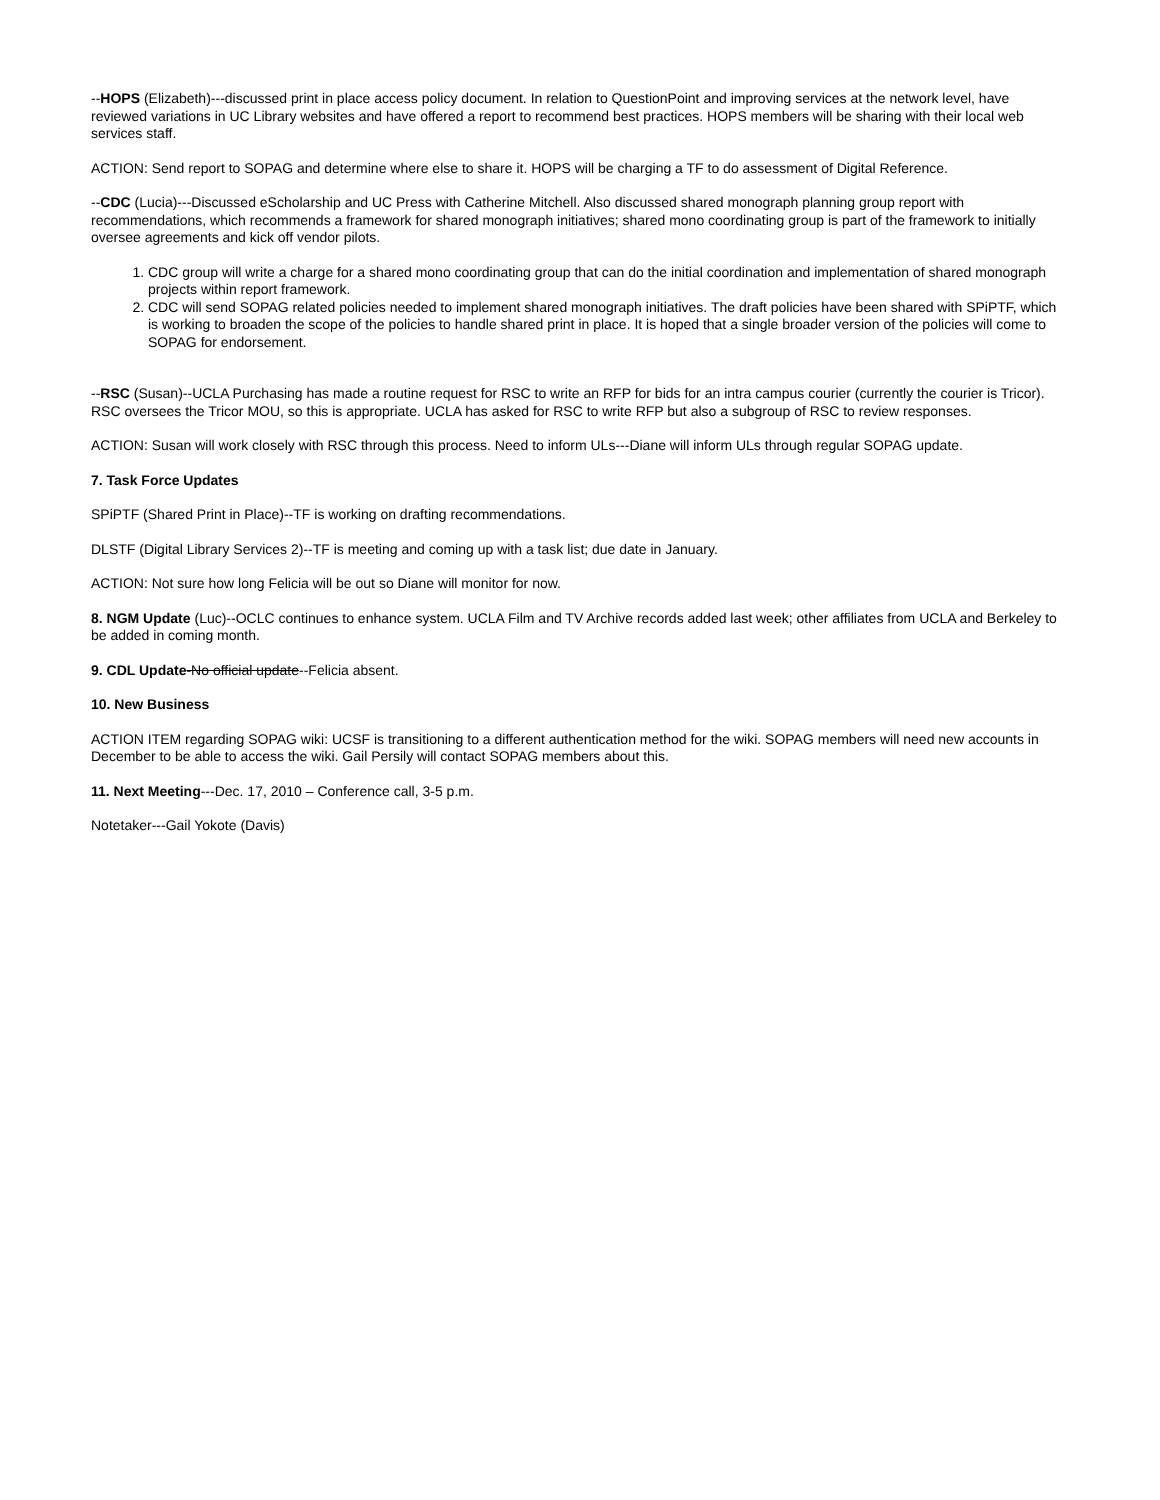--HOPS (Elizabeth)---discussed print in place access policy document. In relation to QuestionPoint and improving services at the network level, have reviewed variations in UC Library websites and have offered a report to recommend best practices. HOPS members will be sharing with their local web services staff.
ACTION: Send report to SOPAG and determine where else to share it. HOPS will be charging a TF to do assessment of Digital Reference.
--CDC (Lucia)---Discussed eScholarship and UC Press with Catherine Mitchell. Also discussed shared monograph planning group report with recommendations, which recommends a framework for shared monograph initiatives; shared mono coordinating group is part of the framework to initially oversee agreements and kick off vendor pilots.
1. CDC group will write a charge for a shared mono coordinating group that can do the initial coordination and implementation of shared monograph projects within report framework.
2. CDC will send SOPAG related policies needed to implement shared monograph initiatives. The draft policies have been shared with SPiPTF, which is working to broaden the scope of the policies to handle shared print in place. It is hoped that a single broader version of the policies will come to SOPAG for endorsement.
--RSC (Susan)--UCLA Purchasing has made a routine request for RSC to write an RFP for bids for an intra campus courier (currently the courier is Tricor). RSC oversees the Tricor MOU, so this is appropriate. UCLA has asked for RSC to write RFP but also a subgroup of RSC to review responses.
ACTION: Susan will work closely with RSC through this process. Need to inform ULs---Diane will inform ULs through regular SOPAG update.
7. Task Force Updates
SPiPTF (Shared Print in Place)--TF is working on drafting recommendations.
DLSTF (Digital Library Services 2)--TF is meeting and coming up with a task list; due date in January.
ACTION: Not sure how long Felicia will be out so Diane will monitor for now.
8. NGM Update (Luc)--OCLC continues to enhance system. UCLA Film and TV Archive records added last week; other affiliates from UCLA and Berkeley to be added in coming month.
9. CDL Update-No official update--Felicia absent.
10. New Business
ACTION ITEM regarding SOPAG wiki: UCSF is transitioning to a different authentication method for the wiki. SOPAG members will need new accounts in December to be able to access the wiki. Gail Persily will contact SOPAG members about this.
11. Next Meeting---Dec. 17, 2010 – Conference call, 3-5 p.m.
Notetaker---Gail Yokote (Davis)